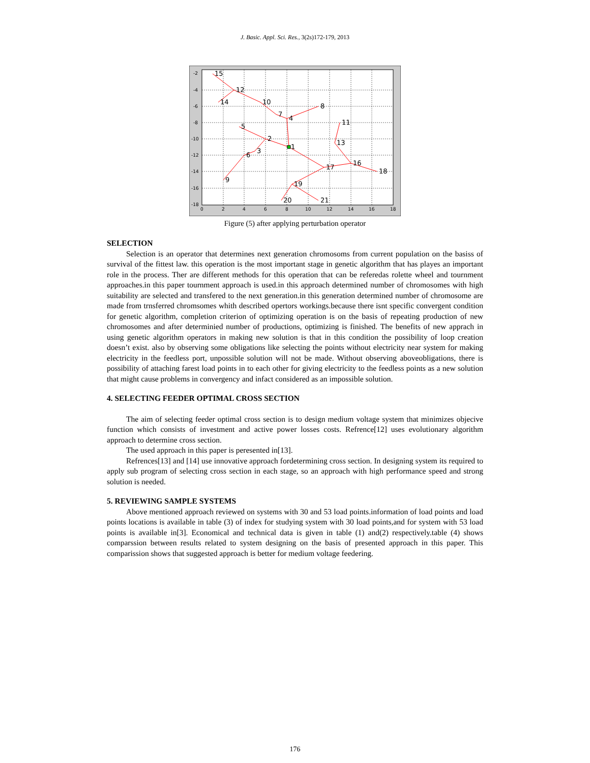J. Basic. Appl. Sci. Res., 3(2s)172-179, 2013
15
12
14
10
8
7
4
11
5
2
13
1
3
6
16
17
18
9
19
20
21
-2
-4
-6
-8
-10
-12
-14
-16
-18
0
2
4
6
8
10
12
14
16
18
Figure (5) after applying perturbation operator
SELECTION
Selection is an operator that determines next generation chromosoms from current population on the basiss of survival of the fittest law. this operation is the most important stage in genetic algorithm that has playes an important role in the process. Ther are different methods for this operation that can be referedas rolette wheel and tournment approaches.in this paper tournment approach is used.in this approach determined number of chromosomes with high suitability are selected and transfered to the next generation.in this generation determined number of chromosome are made from trnsferred chromsomes whith described opertors workings.because there isnt specific convergent condition for genetic algorithm, completion criterion of optimizing operation is on the basis of repeating production of new chromosomes and after determinied number of productions, optimizing is finished. The benefits of new apprach in using genetic algorithm operators in making new solution is that in this condition the possibility of loop creation doesn’t exist. also by observing some obligations like selecting the points without electricity near system for making electricity in the feedless port, unpossible solution will not be made. Without observing aboveobligations, there is possibility of attaching farest load points in to each other for giving electricity to the feedless points as a new solution that might cause problems in convergency and infact considered as an impossible solution.
4. SELECTING FEEDER OPTIMAL CROSS SECTION
The aim of selecting feeder optimal cross section is to design medium voltage system that minimizes objecive function which consists of investment and active power losses costs. Refrence[12] uses evolutionary algorithm approach to determine cross section.
The used approach in this paper is peresented in[13].
Refrences[13] and [14] use innovative approach fordetermining cross section. In designing system its required to apply sub program of selecting cross section in each stage, so an approach with high performance speed and strong solution is needed.
5. REVIEWING SAMPLE SYSTEMS
Above mentioned approach reviewed on systems with 30 and 53 load points.information of load points and load points locations is available in table (3) of index for studying system with 30 load points,and for system with 53 load points is available in[3]. Economical and technical data is given in table (1) and(2) respectively.table (4) shows comparssion between results related to system designing on the basis of presented approach in this paper. This comparission shows that suggested approach is better for medium voltage feedering.
176